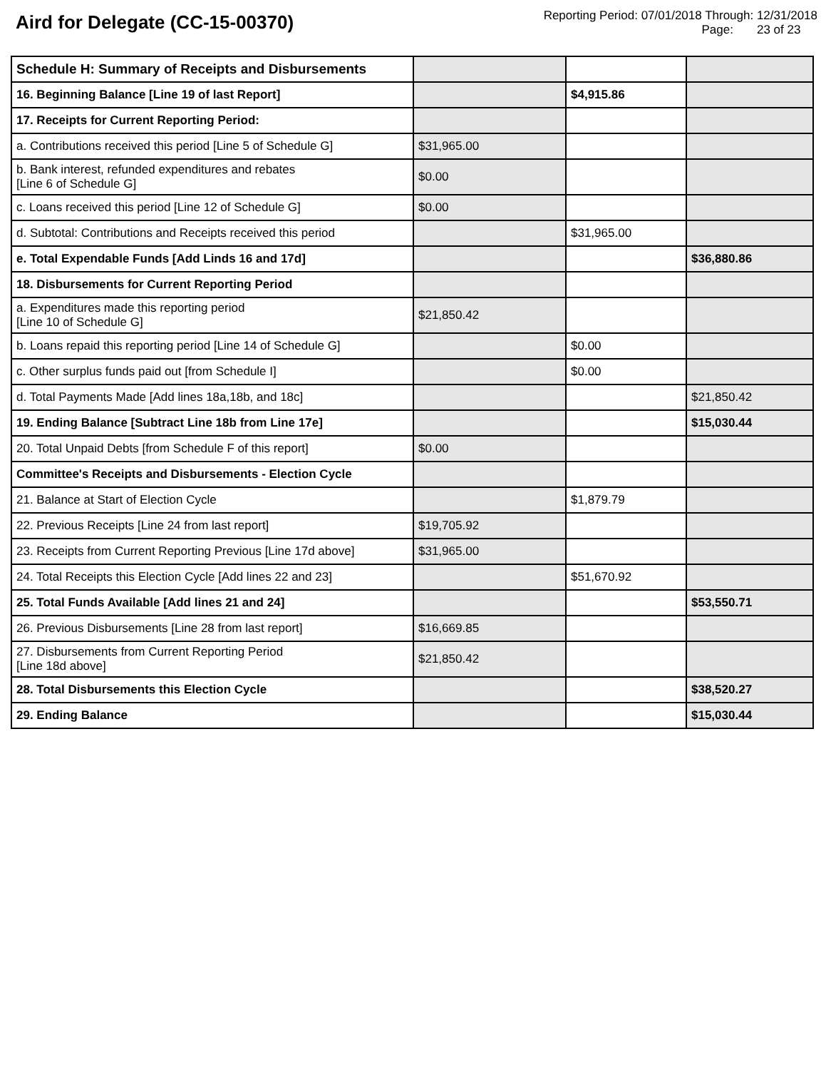Aird for Delegate (CC-15-00370)
Reporting Period: 07/01/2018 Through: 12/31/2018
Page: 23 of 23
| Schedule H: Summary of Receipts and Disbursements | | | |
| 16. Beginning Balance [Line 19 of last Report] | | $4,915.86 | |
| 17. Receipts for Current Reporting Period: | | | |
| a. Contributions received this period [Line 5 of Schedule G] | $31,965.00 | | |
| b. Bank interest, refunded expenditures and rebates [Line 6 of Schedule G] | $0.00 | | |
| c. Loans received this period [Line 12 of Schedule G] | $0.00 | | |
| d. Subtotal: Contributions and Receipts received this period | | $31,965.00 | |
| e. Total Expendable Funds [Add Linds 16 and 17d] | | | $36,880.86 |
| 18. Disbursements for Current Reporting Period | | | |
| a. Expenditures made this reporting period [Line 10 of Schedule G] | $21,850.42 | | |
| b. Loans repaid this reporting period [Line 14 of Schedule G] | | $0.00 | |
| c. Other surplus funds paid out [from Schedule I] | | $0.00 | |
| d. Total Payments Made [Add lines 18a,18b, and 18c] | | | $21,850.42 |
| 19. Ending Balance [Subtract Line 18b from Line 17e] | | | $15,030.44 |
| 20. Total Unpaid Debts [from Schedule F of this report] | $0.00 | | |
| Committee's Receipts and Disbursements - Election Cycle | | | |
| 21. Balance at Start of Election Cycle | | $1,879.79 | |
| 22. Previous Receipts [Line 24 from last report] | $19,705.92 | | |
| 23. Receipts from Current Reporting Previous [Line 17d above] | $31,965.00 | | |
| 24. Total Receipts this Election Cycle [Add lines 22 and 23] | | $51,670.92 | |
| 25. Total Funds Available [Add lines 21 and 24] | | | $53,550.71 |
| 26. Previous Disbursements [Line 28 from last report] | $16,669.85 | | |
| 27. Disbursements from Current Reporting Period [Line 18d above] | $21,850.42 | | |
| 28. Total Disbursements this Election Cycle | | | $38,520.27 |
| 29. Ending Balance | | | $15,030.44 |